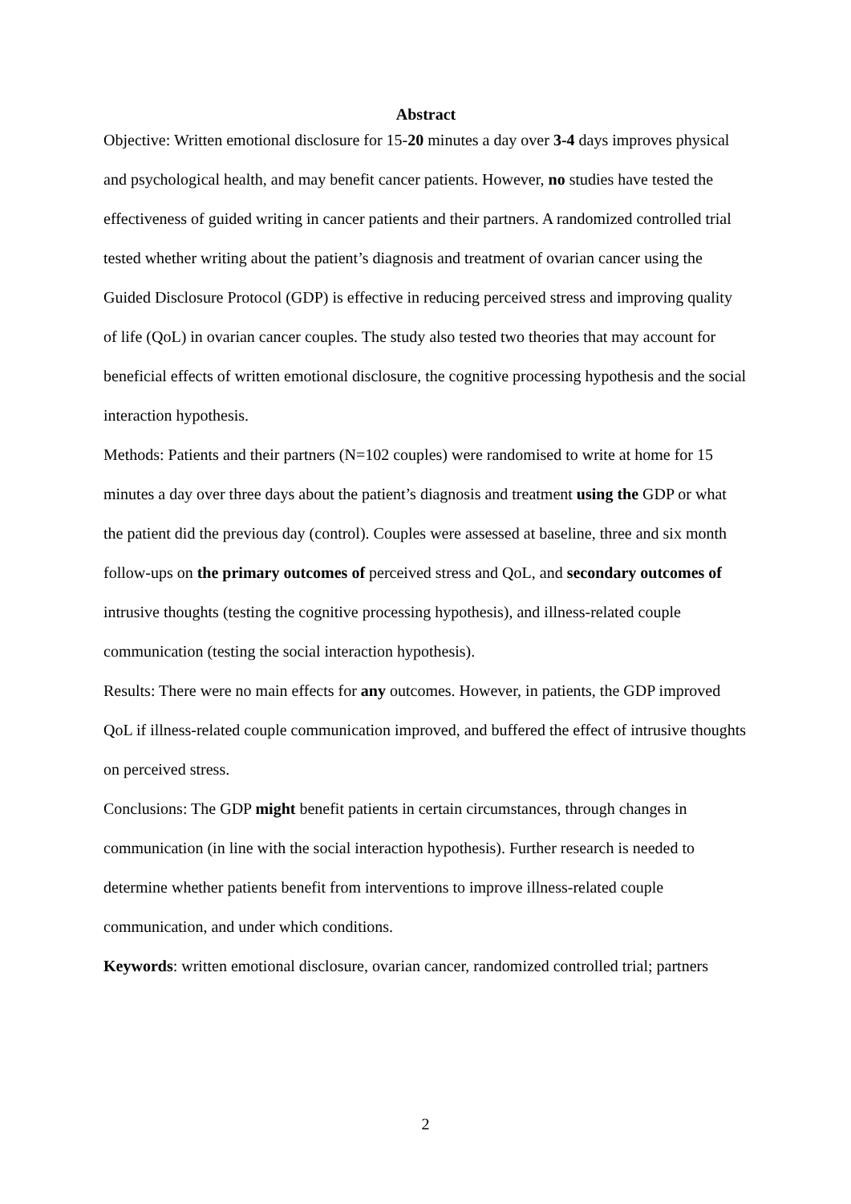Abstract
Objective: Written emotional disclosure for 15-20 minutes a day over 3-4 days improves physical and psychological health, and may benefit cancer patients. However, no studies have tested the effectiveness of guided writing in cancer patients and their partners. A randomized controlled trial tested whether writing about the patient’s diagnosis and treatment of ovarian cancer using the Guided Disclosure Protocol (GDP) is effective in reducing perceived stress and improving quality of life (QoL) in ovarian cancer couples. The study also tested two theories that may account for beneficial effects of written emotional disclosure, the cognitive processing hypothesis and the social interaction hypothesis.
Methods: Patients and their partners (N=102 couples) were randomised to write at home for 15 minutes a day over three days about the patient’s diagnosis and treatment using the GDP or what the patient did the previous day (control). Couples were assessed at baseline, three and six month follow-ups on the primary outcomes of perceived stress and QoL, and secondary outcomes of intrusive thoughts (testing the cognitive processing hypothesis), and illness-related couple communication (testing the social interaction hypothesis).
Results: There were no main effects for any outcomes. However, in patients, the GDP improved QoL if illness-related couple communication improved, and buffered the effect of intrusive thoughts on perceived stress.
Conclusions: The GDP might benefit patients in certain circumstances, through changes in communication (in line with the social interaction hypothesis). Further research is needed to determine whether patients benefit from interventions to improve illness-related couple communication, and under which conditions.
Keywords: written emotional disclosure, ovarian cancer, randomized controlled trial; partners
2